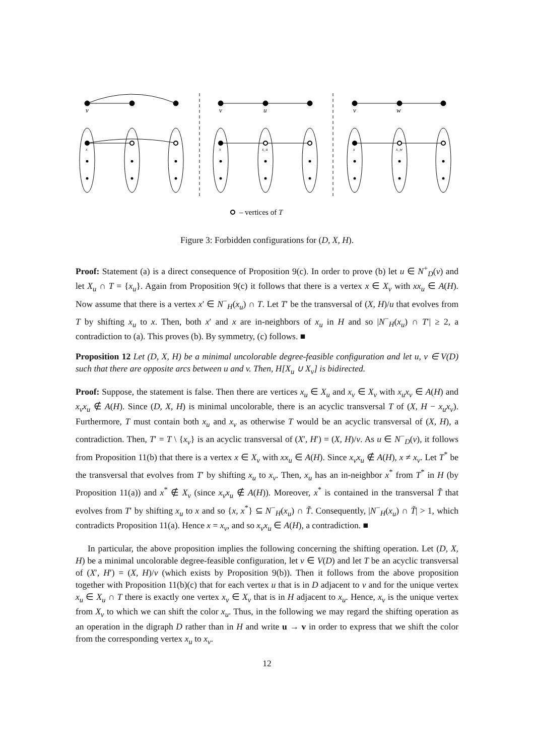v
v
u
v
w
x
x
x_u
x
x_w
– vertices of T
Figure 3: Forbidden configurations for (D, X, H).
Proof: Statement (a) is a direct consequence of Proposition 9(c). In order to prove (b) let u ∈ N<sup>+</sup><sub>D</sub>(v) and let X<sub>u</sub> ∩ T = {x<sub>u</sub>}. Again from Proposition 9(c) it follows that there is a vertex x ∈ X<sub>v</sub> with xx<sub>u</sub> ∈ A(H). Now assume that there is a vertex x′ ∈ N<sup>−</sup><sub>H</sub>(x<sub>u</sub>) ∩ T. Let T′ be the transversal of (X, H)/u that evolves from T by shifting x<sub>u</sub> to x. Then, both x′ and x are in-neighbors of x<sub>u</sub> in H and so |N<sup>−</sup><sub>H</sub>(x<sub>u</sub>) ∩ T′| ≥ 2, a contradiction to (a). This proves (b). By symmetry, (c) follows. ■
Proposition 12 Let (D, X, H) be a minimal uncolorable degree-feasible configuration and let u, v ∈ V(D) such that there are opposite arcs between u and v. Then, H[X<sub>u</sub> ∪ X<sub>v</sub>] is bidirected.
Proof: Suppose, the statement is false. Then there are vertices x<sub>u</sub> ∈ X<sub>u</sub> and x<sub>v</sub> ∈ X<sub>v</sub> with x<sub>u</sub>x<sub>v</sub> ∈ A(H) and x<sub>v</sub>x<sub>u</sub> ∉ A(H). Since (D, X, H) is minimal uncolorable, there is an acyclic transversal T of (X, H − x<sub>u</sub>x<sub>v</sub>). Furthermore, T must contain both x<sub>u</sub> and x<sub>v</sub> as otherwise T would be an acyclic transversal of (X, H), a contradiction. Then, T′ = T \ {x<sub>v</sub>} is an acyclic transversal of (X′, H′) = (X, H)/v. As u ∈ N<sup>−</sup><sub>D</sub>(v), it follows from Proposition 11(b) that there is a vertex x ∈ X<sub>v</sub> with xx<sub>u</sub> ∈ A(H). Since x<sub>v</sub>x<sub>u</sub> ∉ A(H), x ≠ x<sub>v</sub>. Let T<sup>*</sup> be the transversal that evolves from T′ by shifting x<sub>u</sub> to x<sub>v</sub>. Then, x<sub>u</sub> has an in-neighbor x<sup>*</sup> from T<sup>*</sup> in H (by Proposition 11(a)) and x<sup>*</sup> ∉ X<sub>v</sub> (since x<sub>v</sub>x<sub>u</sub> ∉ A(H)). Moreover, x<sup>*</sup> is contained in the transversal T̃ that evolves from T′ by shifting x<sub>u</sub> to x and so {x, x<sup>*</sup>} ⊆ N<sup>−</sup><sub>H</sub>(x<sub>u</sub>) ∩ T̃. Consequently, |N<sup>−</sup><sub>H</sub>(x<sub>u</sub>) ∩ T̃| > 1, which contradicts Proposition 11(a). Hence x = x<sub>v</sub>, and so x<sub>v</sub>x<sub>u</sub> ∈ A(H), a contradiction. ■
In particular, the above proposition implies the following concerning the shifting operation. Let (D, X, H) be a minimal uncolorable degree-feasible configuration, let v ∈ V(D) and let T be an acyclic transversal of (X′, H′) = (X, H)/v (which exists by Proposition 9(b)). Then it follows from the above proposition together with Proposition 11(b)(c) that for each vertex u that is in D adjacent to v and for the unique vertex x<sub>u</sub> ∈ X<sub>u</sub> ∩ T there is exactly one vertex x<sub>v</sub> ∈ X<sub>v</sub> that is in H adjacent to x<sub>u</sub>. Hence, x<sub>v</sub> is the unique vertex from X<sub>v</sub> to which we can shift the color x<sub>u</sub>. Thus, in the following we may regard the shifting operation as an operation in the digraph D rather than in H and write u → v in order to express that we shift the color from the corresponding vertex x<sub>u</sub> to x<sub>v</sub>.
12